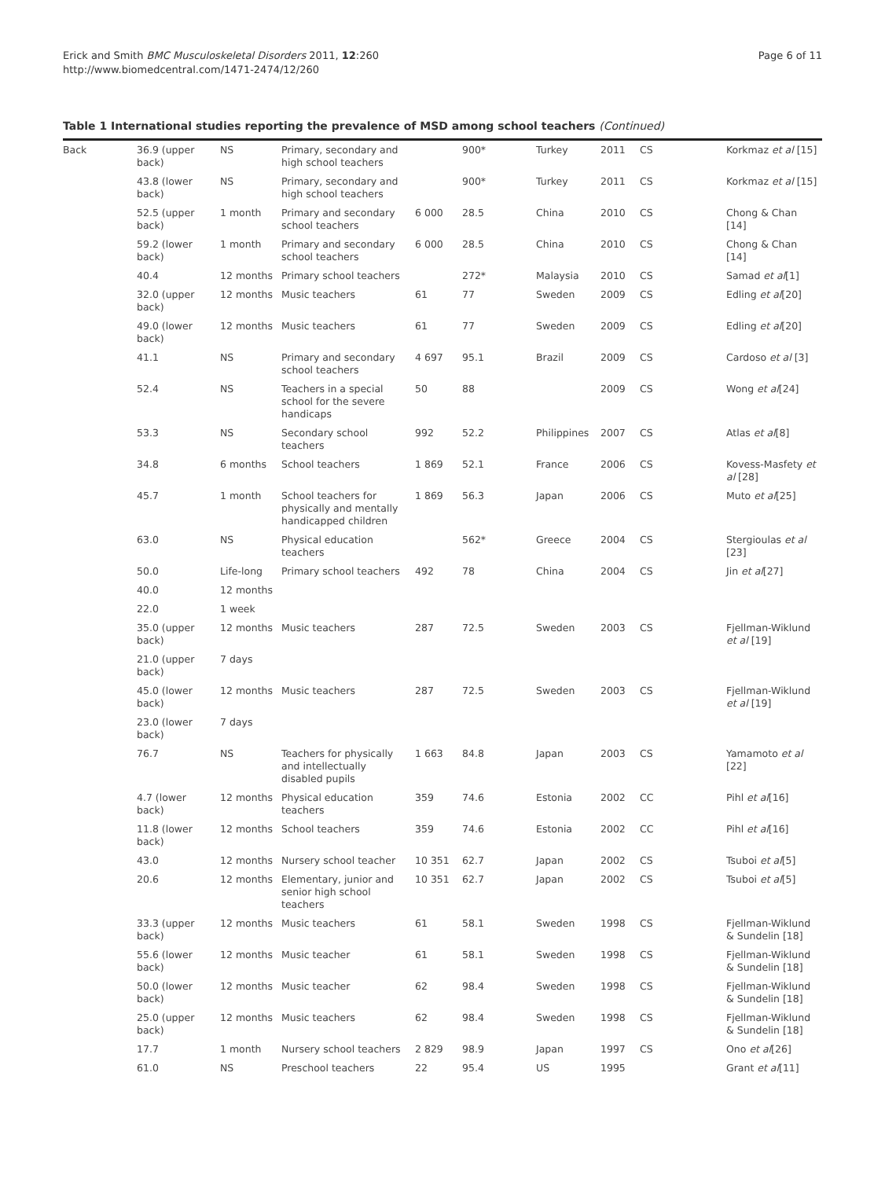Erick and Smith BMC Musculoskeletal Disorders 2011, 12:260
http://www.biomedcentral.com/1471-2474/12/260
Page 6 of 11
Table 1 International studies reporting the prevalence of MSD among school teachers (Continued)
| Back | 36.9 (upper back) | NS | Primary, secondary and high school teachers | | 900* | Turkey | 2011 | CS | Korkmaz et al [15] |
| | 43.8 (lower back) | NS | Primary, secondary and high school teachers | | 900* | Turkey | 2011 | CS | Korkmaz et al [15] |
| | 52.5 (upper back) | 1 month | Primary and secondary school teachers | 6 000 | 28.5 | China | 2010 | CS | Chong & Chan [14] |
| | 59.2 (lower back) | 1 month | Primary and secondary school teachers | 6 000 | 28.5 | China | 2010 | CS | Chong & Chan [14] |
| | 40.4 | 12 months | Primary school teachers | | 272* | Malaysia | 2010 | CS | Samad et al [1] |
| | 32.0 (upper back) | 12 months | Music teachers | 61 | 77 | Sweden | 2009 | CS | Edling et al [20] |
| | 49.0 (lower back) | 12 months | Music teachers | 61 | 77 | Sweden | 2009 | CS | Edling et al [20] |
| | 41.1 | NS | Primary and secondary school teachers | 4 697 | 95.1 | Brazil | 2009 | CS | Cardoso et al [3] |
| | 52.4 | NS | Teachers in a special school for the severe handicaps | 50 | 88 | | 2009 | CS | Wong et al [24] |
| | 53.3 | NS | Secondary school teachers | 992 | 52.2 | Philippines | 2007 | CS | Atlas et al [8] |
| | 34.8 | 6 months | School teachers | 1 869 | 52.1 | France | 2006 | CS | Kovess-Masfety et al [28] |
| | 45.7 | 1 month | School teachers for physically and mentally handicapped children | 1 869 | 56.3 | Japan | 2006 | CS | Muto et al [25] |
| | 63.0 | NS | Physical education teachers | | 562* | Greece | 2004 | CS | Stergioulas et al [23] |
| | 50.0 | Life-long | Primary school teachers | 492 | 78 | China | 2004 | CS | Jin et al [27] |
| | 40.0 | 12 months | | | | | | | |
| | 22.0 | 1 week | | | | | | | |
| | 35.0 (upper back) | 12 months | Music teachers | 287 | 72.5 | Sweden | 2003 | CS | Fjellman-Wiklund et al [19] |
| | 21.0 (upper back) | 7 days | | | | | | | |
| | 45.0 (lower back) | 12 months | Music teachers | 287 | 72.5 | Sweden | 2003 | CS | Fjellman-Wiklund et al [19] |
| | 23.0 (lower back) | 7 days | | | | | | | |
| | 76.7 | NS | Teachers for physically and intellectually disabled pupils | 1 663 | 84.8 | Japan | 2003 | CS | Yamamoto et al [22] |
| | 4.7 (lower back) | 12 months | Physical education teachers | 359 | 74.6 | Estonia | 2002 | CC | Pihl et al [16] |
| | 11.8 (lower back) | 12 months | School teachers | 359 | 74.6 | Estonia | 2002 | CC | Pihl et al [16] |
| | 43.0 | 12 months | Nursery school teacher | 10 351 | 62.7 | Japan | 2002 | CS | Tsuboi et al [5] |
| | 20.6 | 12 months | Elementary, junior and senior high school teachers | 10 351 | 62.7 | Japan | 2002 | CS | Tsuboi et al [5] |
| | 33.3 (upper back) | 12 months | Music teachers | 61 | 58.1 | Sweden | 1998 | CS | Fjellman-Wiklund & Sundelin [18] |
| | 55.6 (lower back) | 12 months | Music teacher | 61 | 58.1 | Sweden | 1998 | CS | Fjellman-Wiklund & Sundelin [18] |
| | 50.0 (lower back) | 12 months | Music teacher | 62 | 98.4 | Sweden | 1998 | CS | Fjellman-Wiklund & Sundelin [18] |
| | 25.0 (upper back) | 12 months | Music teachers | 62 | 98.4 | Sweden | 1998 | CS | Fjellman-Wiklund & Sundelin [18] |
| | 17.7 | 1 month | Nursery school teachers | 2 829 | 98.9 | Japan | 1997 | CS | Ono et al [26] |
| | 61.0 | NS | Preschool teachers | 22 | 95.4 | US | 1995 | | Grant et al [11] |